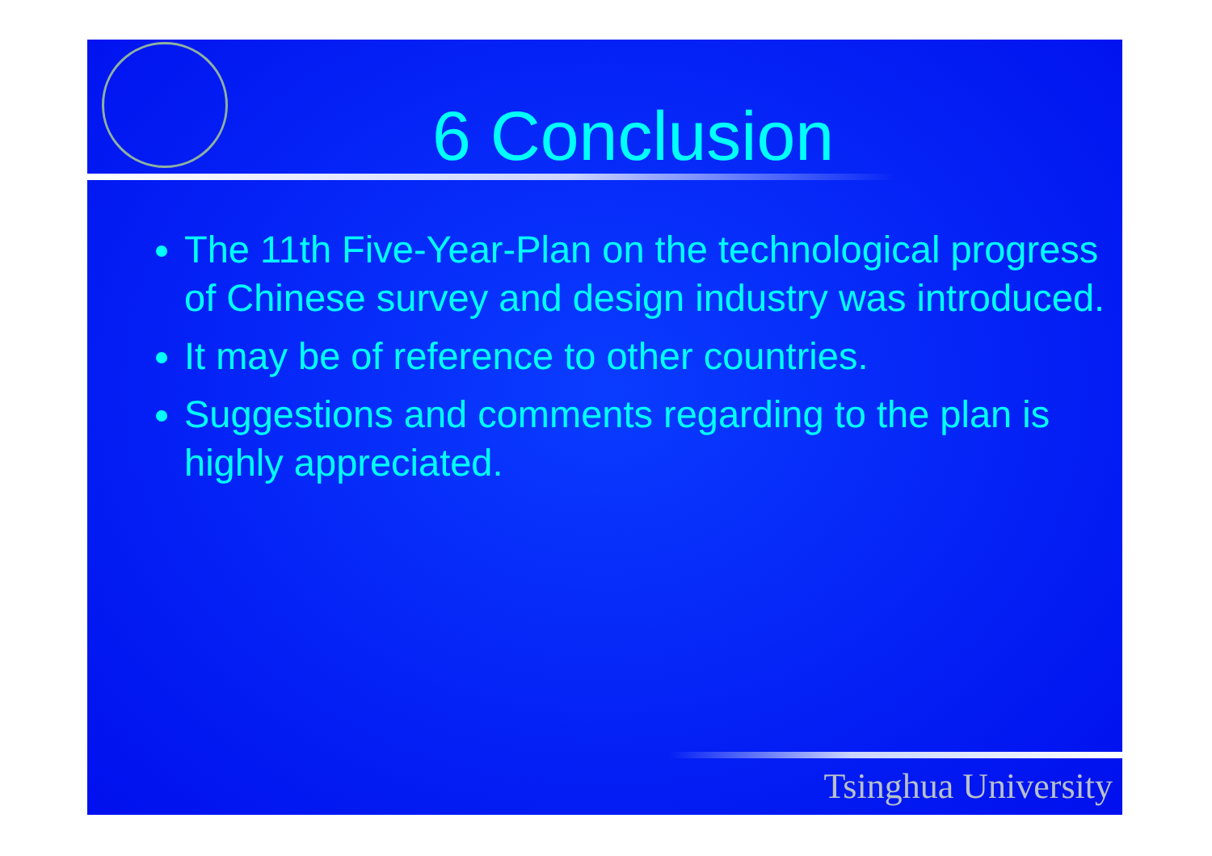6 Conclusion
The 11th Five-Year-Plan on the technological progress of Chinese survey and design industry was introduced.
It may be of reference to other countries.
Suggestions and comments regarding to the plan is highly appreciated.
Tsinghua University